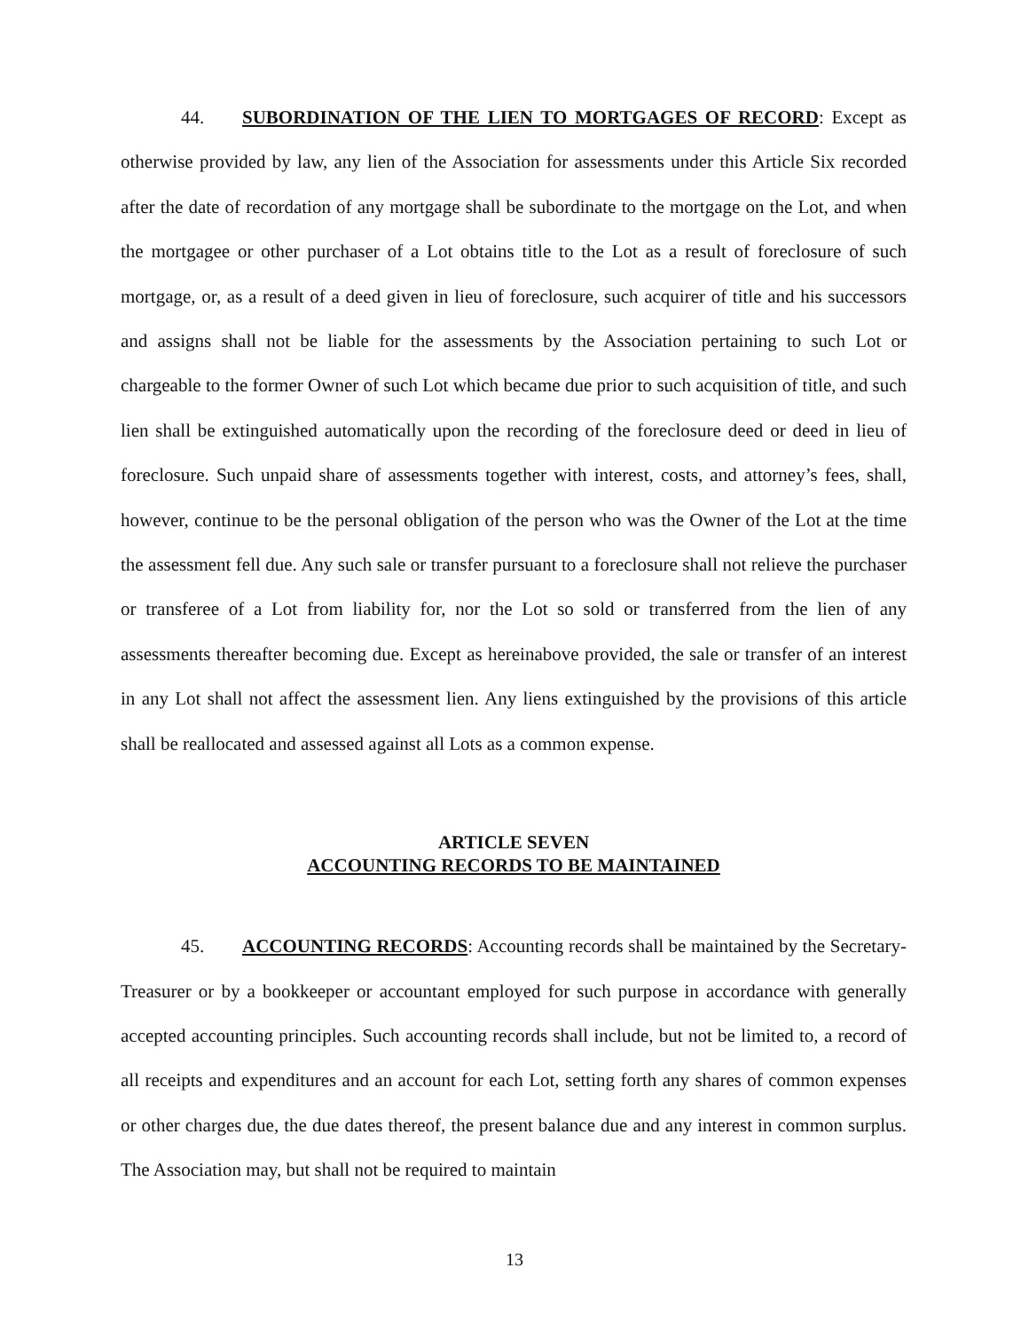44. SUBORDINATION OF THE LIEN TO MORTGAGES OF RECORD: Except as otherwise provided by law, any lien of the Association for assessments under this Article Six recorded after the date of recordation of any mortgage shall be subordinate to the mortgage on the Lot, and when the mortgagee or other purchaser of a Lot obtains title to the Lot as a result of foreclosure of such mortgage, or, as a result of a deed given in lieu of foreclosure, such acquirer of title and his successors and assigns shall not be liable for the assessments by the Association pertaining to such Lot or chargeable to the former Owner of such Lot which became due prior to such acquisition of title, and such lien shall be extinguished automatically upon the recording of the foreclosure deed or deed in lieu of foreclosure. Such unpaid share of assessments together with interest, costs, and attorney’s fees, shall, however, continue to be the personal obligation of the person who was the Owner of the Lot at the time the assessment fell due. Any such sale or transfer pursuant to a foreclosure shall not relieve the purchaser or transferee of a Lot from liability for, nor the Lot so sold or transferred from the lien of any assessments thereafter becoming due. Except as hereinabove provided, the sale or transfer of an interest in any Lot shall not affect the assessment lien. Any liens extinguished by the provisions of this article shall be reallocated and assessed against all Lots as a common expense.
ARTICLE SEVEN
ACCOUNTING RECORDS TO BE MAINTAINED
45. ACCOUNTING RECORDS: Accounting records shall be maintained by the Secretary-Treasurer or by a bookkeeper or accountant employed for such purpose in accordance with generally accepted accounting principles. Such accounting records shall include, but not be limited to, a record of all receipts and expenditures and an account for each Lot, setting forth any shares of common expenses or other charges due, the due dates thereof, the present balance due and any interest in common surplus. The Association may, but shall not be required to maintain
13